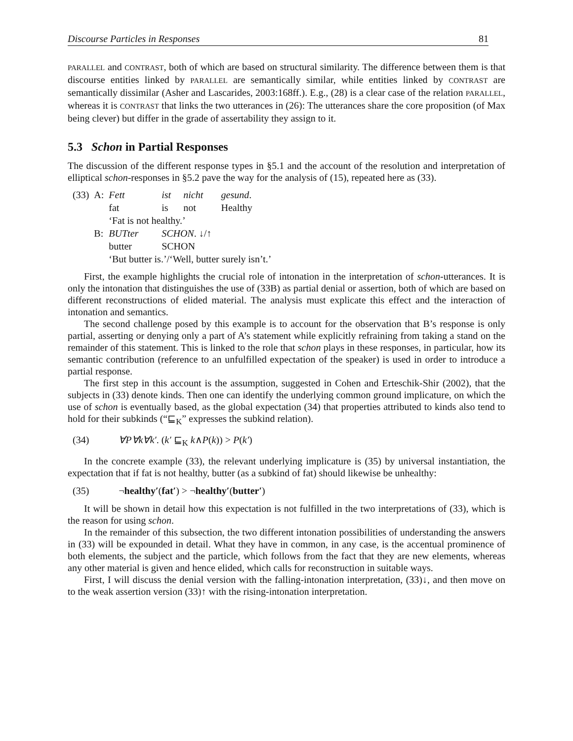Discourse Particles in Responses 81
PARALLEL and CONTRAST, both of which are based on structural similarity. The difference between them is that discourse entities linked by PARALLEL are semantically similar, while entities linked by CONTRAST are semantically dissimilar (Asher and Lascarides, 2003:168ff.). E.g., (28) is a clear case of the relation PARALLEL, whereas it is CONTRAST that links the two utterances in (26): The utterances share the core proposition (of Max being clever) but differ in the grade of assertability they assign to it.
5.3 Schon in Partial Responses
The discussion of the different response types in §5.1 and the account of the resolution and interpretation of elliptical schon-responses in §5.2 pave the way for the analysis of (15), repeated here as (33).
| (33) | A: | Fett | ist | nicht | gesund . |
| | | fat | is | not | Healthy |
| | | ‘Fat is not healthy.’ | | | |
| | B: | BUTter | SCHON . ↓/↑ | | |
| | | butter | SCHON | | |
| | | ‘But butter is.’/‘Well, butter surely isn’t.’ | | | |
First, the example highlights the crucial role of intonation in the interpretation of schon-utterances. It is only the intonation that distinguishes the use of (33B) as partial denial or assertion, both of which are based on different reconstructions of elided material. The analysis must explicate this effect and the interaction of intonation and semantics.
The second challenge posed by this example is to account for the observation that B’s response is only partial, asserting or denying only a part of A’s statement while explicitly refraining from taking a stand on the remainder of this statement. This is linked to the role that schon plays in these responses, in particular, how its semantic contribution (reference to an unfulfilled expectation of the speaker) is used in order to introduce a partial response.
The first step in this account is the assumption, suggested in Cohen and Erteschik-Shir (2002), that the subjects in (33) denote kinds. Then one can identify the underlying common ground implicature, on which the use of schon is eventually based, as the global expectation (34) that properties attributed to kinds also tend to hold for their subkinds (“⊑<sub>K</sub>” expresses the subkind relation).
(34) ∀P∀k∀k′. (k′ ⊑<sub>K</sub> k∧P(k)) > P(k′)
In the concrete example (33), the relevant underlying implicature is (35) by universal instantiation, the expectation that if fat is not healthy, butter (as a subkind of fat) should likewise be unhealthy:
(35) ¬healthy′(fat′) > ¬healthy′(butter′)
It will be shown in detail how this expectation is not fulfilled in the two interpretations of (33), which is the reason for using schon.
In the remainder of this subsection, the two different intonation possibilities of understanding the answers in (33) will be expounded in detail. What they have in common, in any case, is the accentual prominence of both elements, the subject and the particle, which follows from the fact that they are new elements, whereas any other material is given and hence elided, which calls for reconstruction in suitable ways.
First, I will discuss the denial version with the falling-intonation interpretation, (33)↓, and then move on to the weak assertion version (33)↑ with the rising-intonation interpretation.